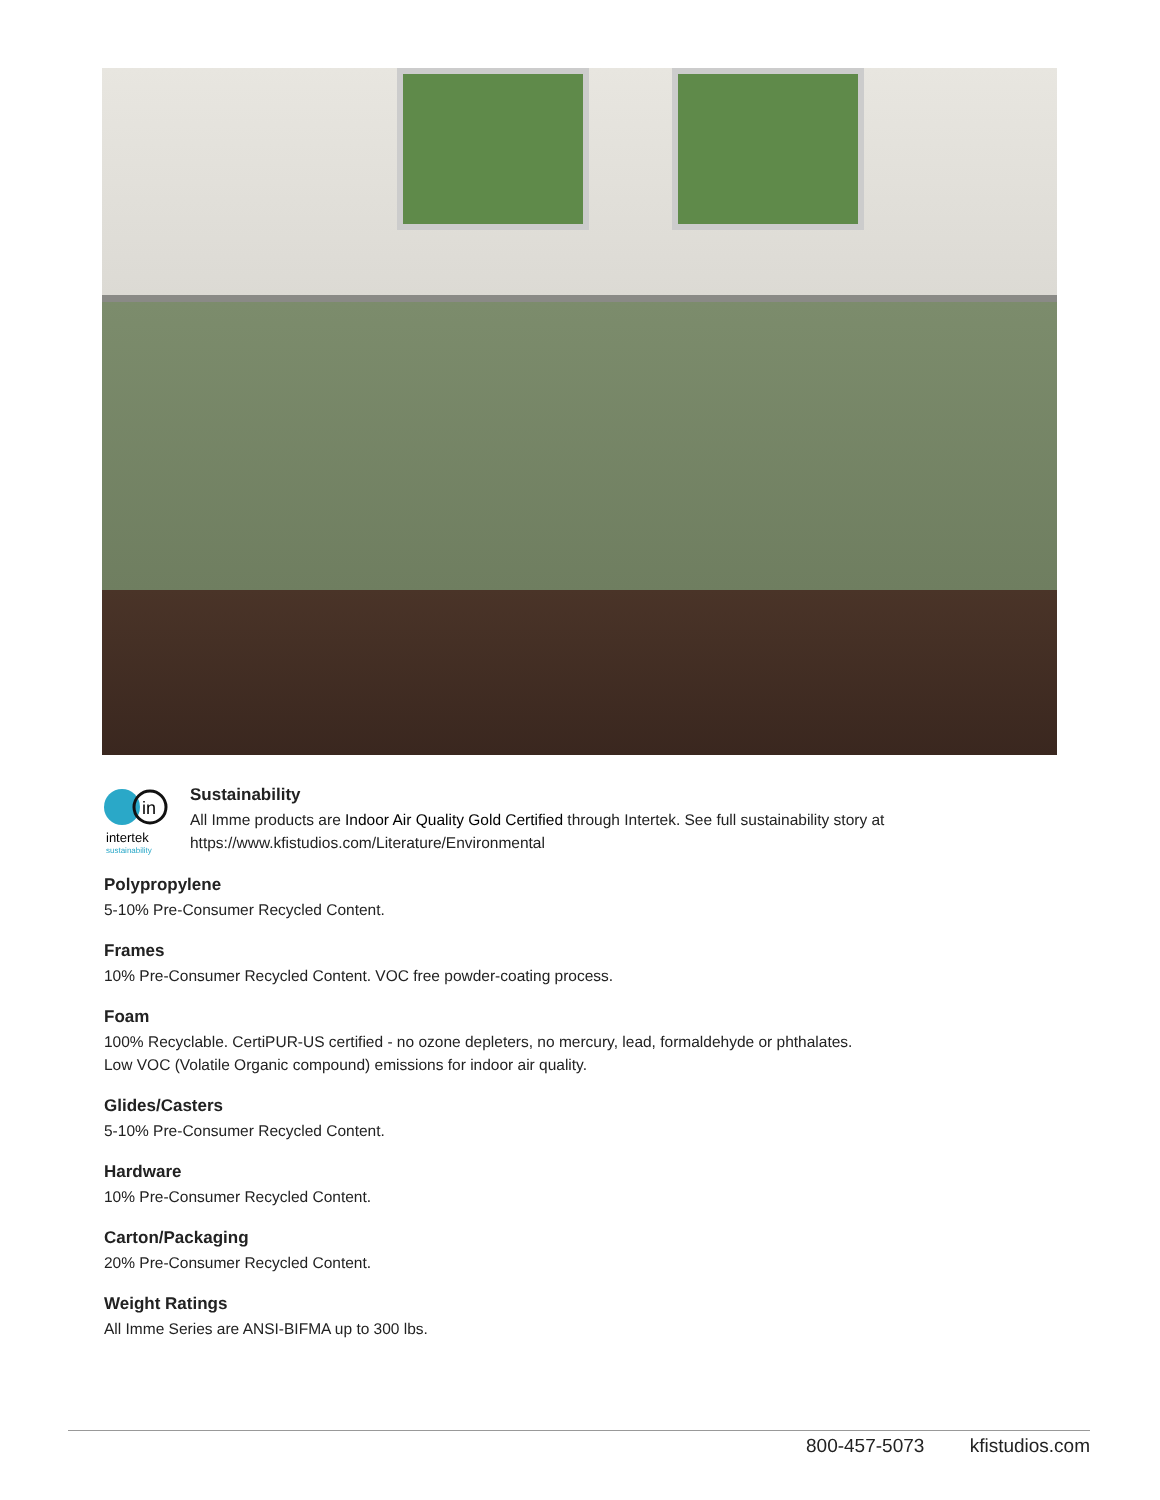in
intertek
sustainability
Sustainability
All Imme products are Indoor Air Quality Gold Certified through Intertek. See full sustainability story at
https://www.kfistudios.com/Literature/Environmental
Polypropylene
5-10% Pre-Consumer Recycled Content.
Frames
10% Pre-Consumer Recycled Content. VOC free powder-coating process.
Foam
100% Recyclable. CertiPUR-US certified - no ozone depleters, no mercury, lead, formaldehyde or phthalates.
Low VOC (Volatile Organic compound) emissions for indoor air quality.
Glides/Casters
5-10% Pre-Consumer Recycled Content.
Hardware
10% Pre-Consumer Recycled Content.
Carton/Packaging
20% Pre-Consumer Recycled Content.
Weight Ratings
All Imme Series are ANSI-BIFMA up to 300 lbs.
800-457-5073 kfistudios.com